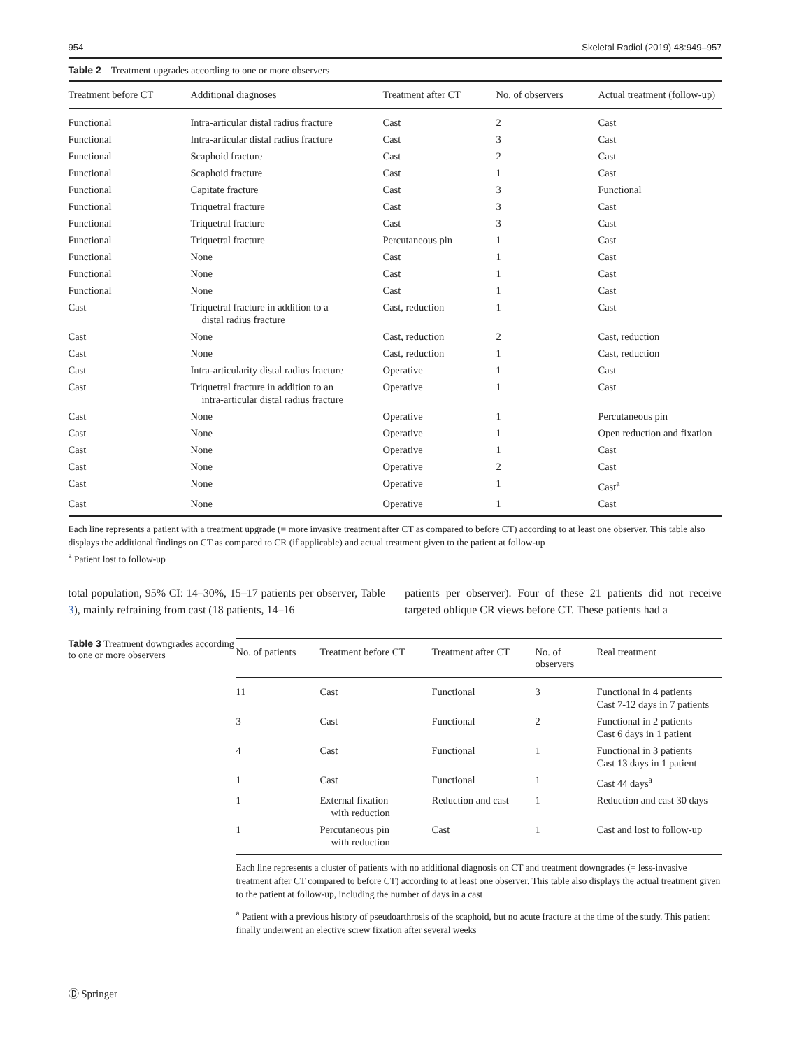954 Skeletal Radiol (2019) 48:949–957
Table 2 Treatment upgrades according to one or more observers
| Treatment before CT | Additional diagnoses | Treatment after CT | No. of observers | Actual treatment (follow-up) |
| --- | --- | --- | --- | --- |
| Functional | Intra-articular distal radius fracture | Cast | 2 | Cast |
| Functional | Intra-articular distal radius fracture | Cast | 3 | Cast |
| Functional | Scaphoid fracture | Cast | 2 | Cast |
| Functional | Scaphoid fracture | Cast | 1 | Cast |
| Functional | Capitate fracture | Cast | 3 | Functional |
| Functional | Triquetral fracture | Cast | 3 | Cast |
| Functional | Triquetral fracture | Cast | 3 | Cast |
| Functional | Triquetral fracture | Percutaneous pin | 1 | Cast |
| Functional | None | Cast | 1 | Cast |
| Functional | None | Cast | 1 | Cast |
| Functional | None | Cast | 1 | Cast |
| Cast | Triquetral fracture in addition to a distal radius fracture | Cast, reduction | 1 | Cast |
| Cast | None | Cast, reduction | 2 | Cast, reduction |
| Cast | None | Cast, reduction | 1 | Cast, reduction |
| Cast | Intra-articularity distal radius fracture | Operative | 1 | Cast |
| Cast | Triquetral fracture in addition to an intra-articular distal radius fracture | Operative | 1 | Cast |
| Cast | None | Operative | 1 | Percutaneous pin |
| Cast | None | Operative | 1 | Open reduction and fixation |
| Cast | None | Operative | 1 | Cast |
| Cast | None | Operative | 2 | Cast |
| Cast | None | Operative | 1 | Cast<sup>a</sup> |
| Cast | None | Operative | 1 | Cast |
Each line represents a patient with a treatment upgrade (= more invasive treatment after CT as compared to before CT) according to at least one observer. This table also displays the additional findings on CT as compared to CR (if applicable) and actual treatment given to the patient at follow-up
<sup>a</sup> Patient lost to follow-up
total population, 95% CI: 14–30%, 15–17 patients per observer, Table 3), mainly refraining from cast (18 patients, 14–16
patients per observer). Four of these 21 patients did not receive targeted oblique CR views before CT. These patients had a
Table 3 Treatment downgrades according to one or more observers
| No. of patients | Treatment before CT | Treatment after CT | No. of observers | Real treatment |
| --- | --- | --- | --- | --- |
| 11 | Cast | Functional | 3 | Functional in 4 patients Cast 7-12 days in 7 patients |
| 3 | Cast | Functional | 2 | Functional in 2 patients Cast 6 days in 1 patient |
| 4 | Cast | Functional | 1 | Functional in 3 patients Cast 13 days in 1 patient |
| 1 | Cast | Functional | 1 | Cast 44 days<sup>a</sup> |
| 1 | External fixation with reduction | Reduction and cast | 1 | Reduction and cast 30 days |
| 1 | Percutaneous pin with reduction | Cast | 1 | Cast and lost to follow-up |
Each line represents a cluster of patients with no additional diagnosis on CT and treatment downgrades (= less-invasive treatment after CT compared to before CT) according to at least one observer. This table also displays the actual treatment given to the patient at follow-up, including the number of days in a cast
<sup>a</sup> Patient with a previous history of pseudoarthrosis of the scaphoid, but no acute fracture at the time of the study. This patient finally underwent an elective screw fixation after several weeks
Ⓓ Springer